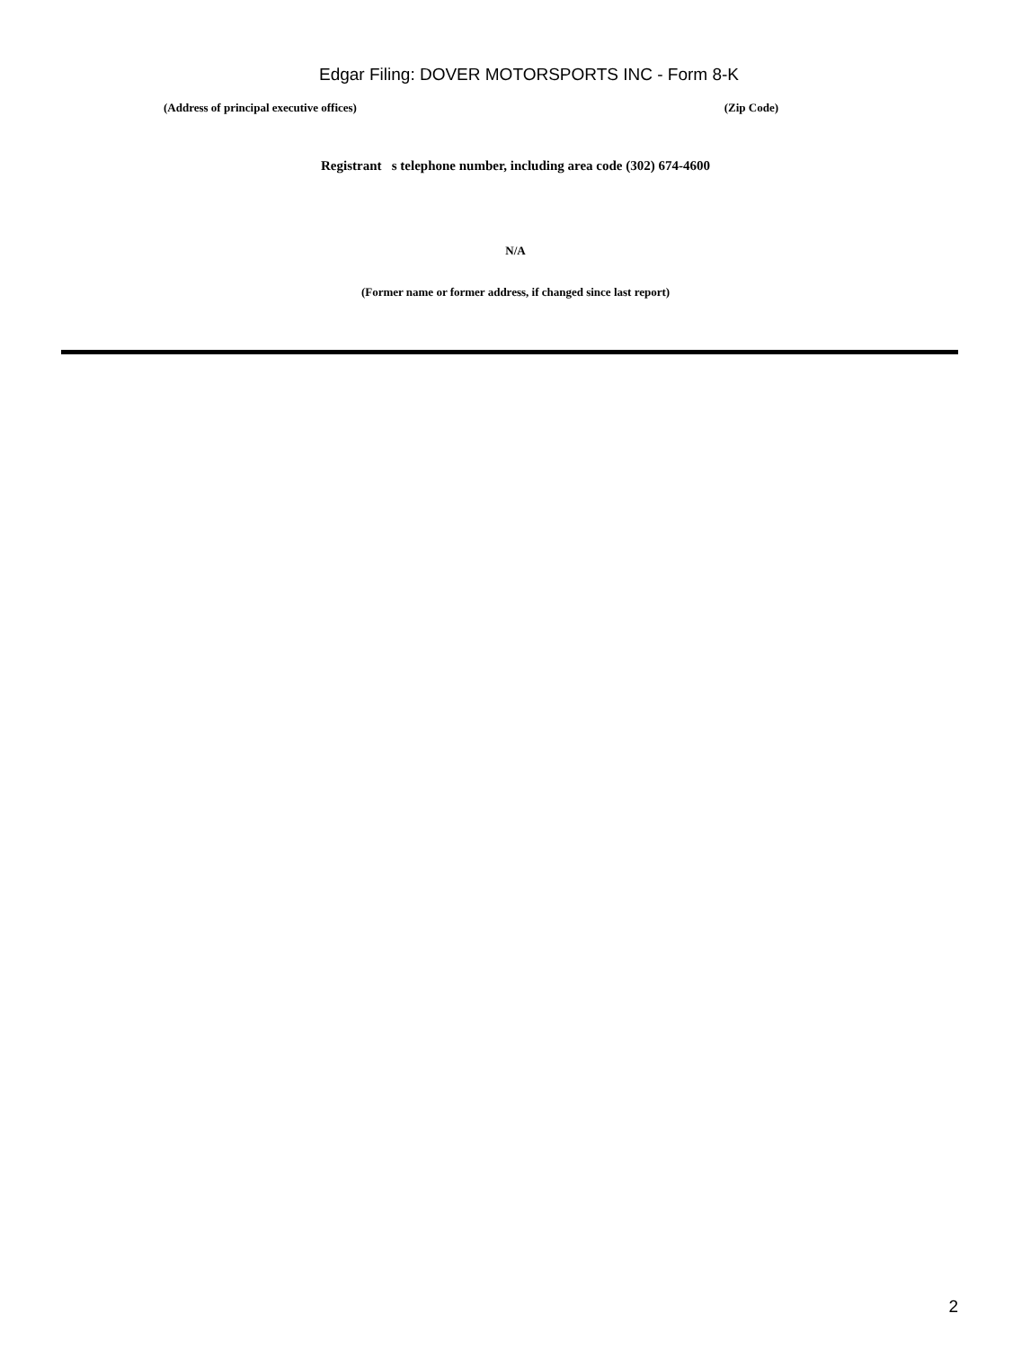Edgar Filing: DOVER MOTORSPORTS INC - Form 8-K
(Address of principal executive offices) (Zip Code)
Registrant s telephone number, including area code (302) 674-4600
N/A
(Former name or former address, if changed since last report)
2